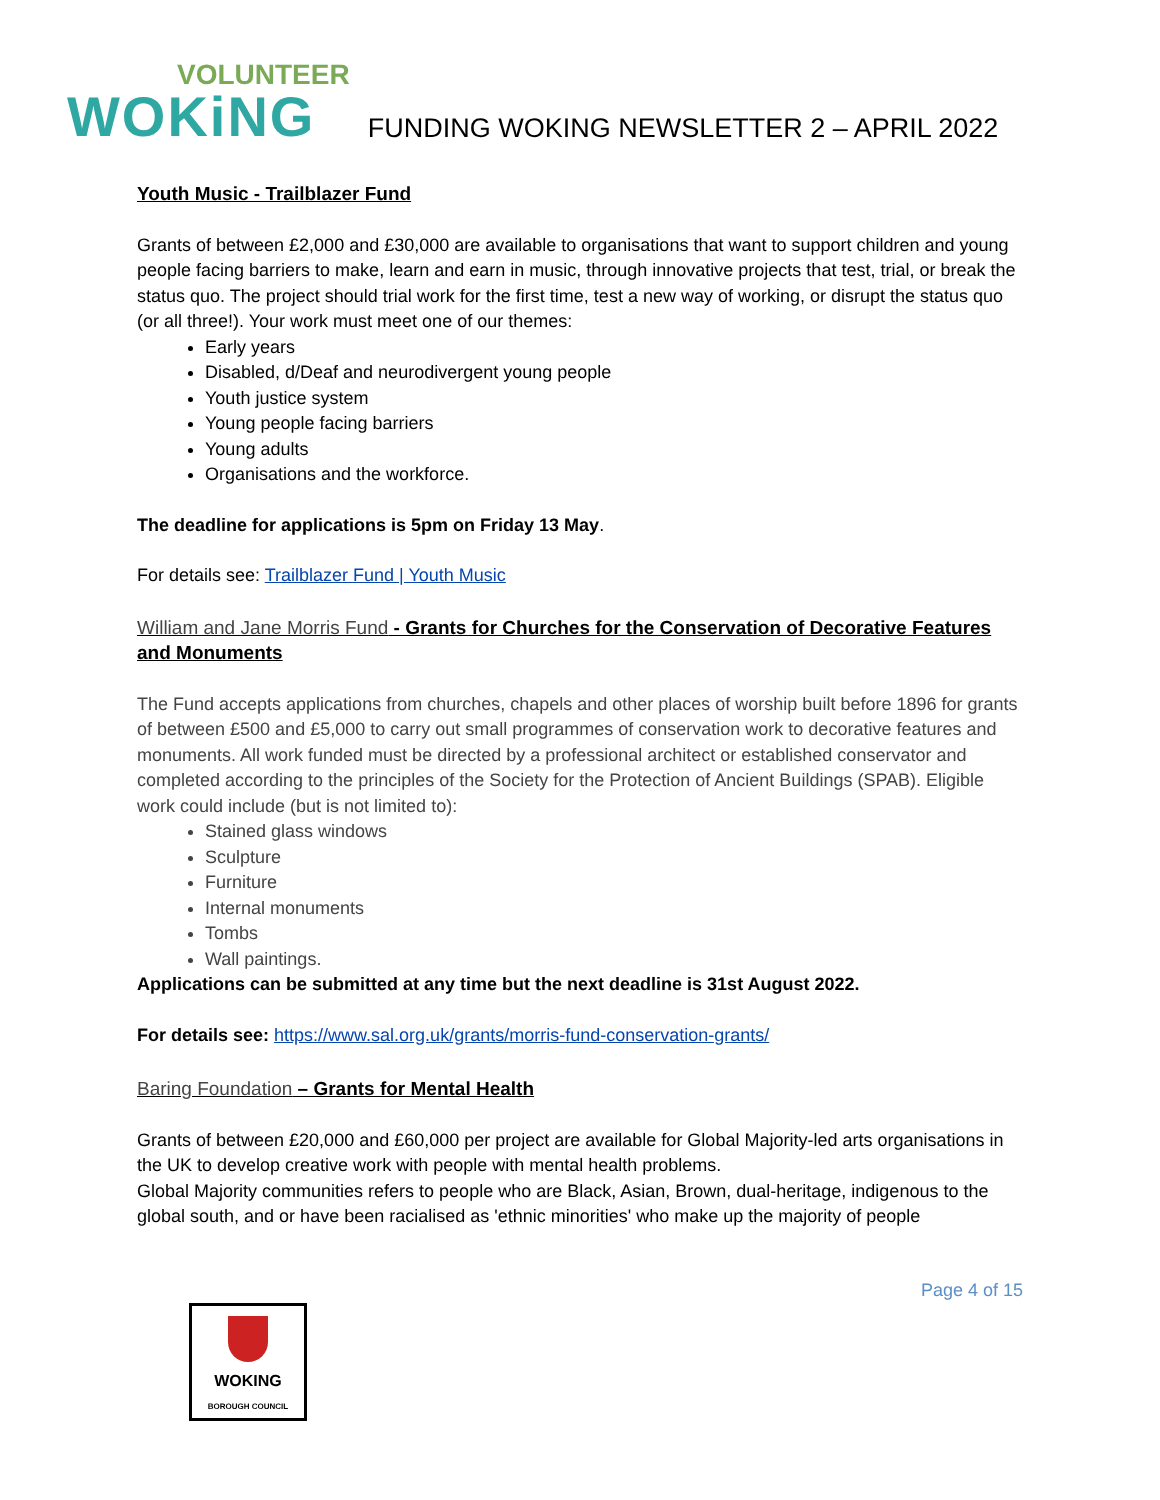VOLUNTEER
WOKiNG
FUNDING WOKING NEWSLETTER 2 – APRIL 2022
Youth Music - Trailblazer Fund
Grants of between £2,000 and £30,000 are available to organisations that want to support children and young people facing barriers to make, learn and earn in music, through innovative projects that test, trial, or break the status quo. The project should trial work for the first time, test a new way of working, or disrupt the status quo (or all three!). Your work must meet one of our themes:
Early years
Disabled, d/Deaf and neurodivergent young people
Youth justice system
Young people facing barriers
Young adults
Organisations and the workforce.
The deadline for applications is 5pm on Friday 13 May.
For details see: Trailblazer Fund | Youth Music
William and Jane Morris Fund - Grants for Churches for the Conservation of Decorative Features and Monuments
The Fund accepts applications from churches, chapels and other places of worship built before 1896 for grants of between £500 and £5,000 to carry out small programmes of conservation work to decorative features and monuments. All work funded must be directed by a professional architect or established conservator and completed according to the principles of the Society for the Protection of Ancient Buildings (SPAB). Eligible work could include (but is not limited to):
Stained glass windows
Sculpture
Furniture
Internal monuments
Tombs
Wall paintings.
Applications can be submitted at any time but the next deadline is 31st August 2022.
For details see: https://www.sal.org.uk/grants/morris-fund-conservation-grants/
Baring Foundation – Grants for Mental Health
Grants of between £20,000 and £60,000 per project are available for Global Majority-led arts organisations in the UK to develop creative work with people with mental health problems.
Global Majority communities refers to people who are Black, Asian, Brown, dual-heritage, indigenous to the global south, and or have been racialised as 'ethnic minorities' who make up the majority of people
Page 4 of 15
WOKING
BOROUGH COUNCIL